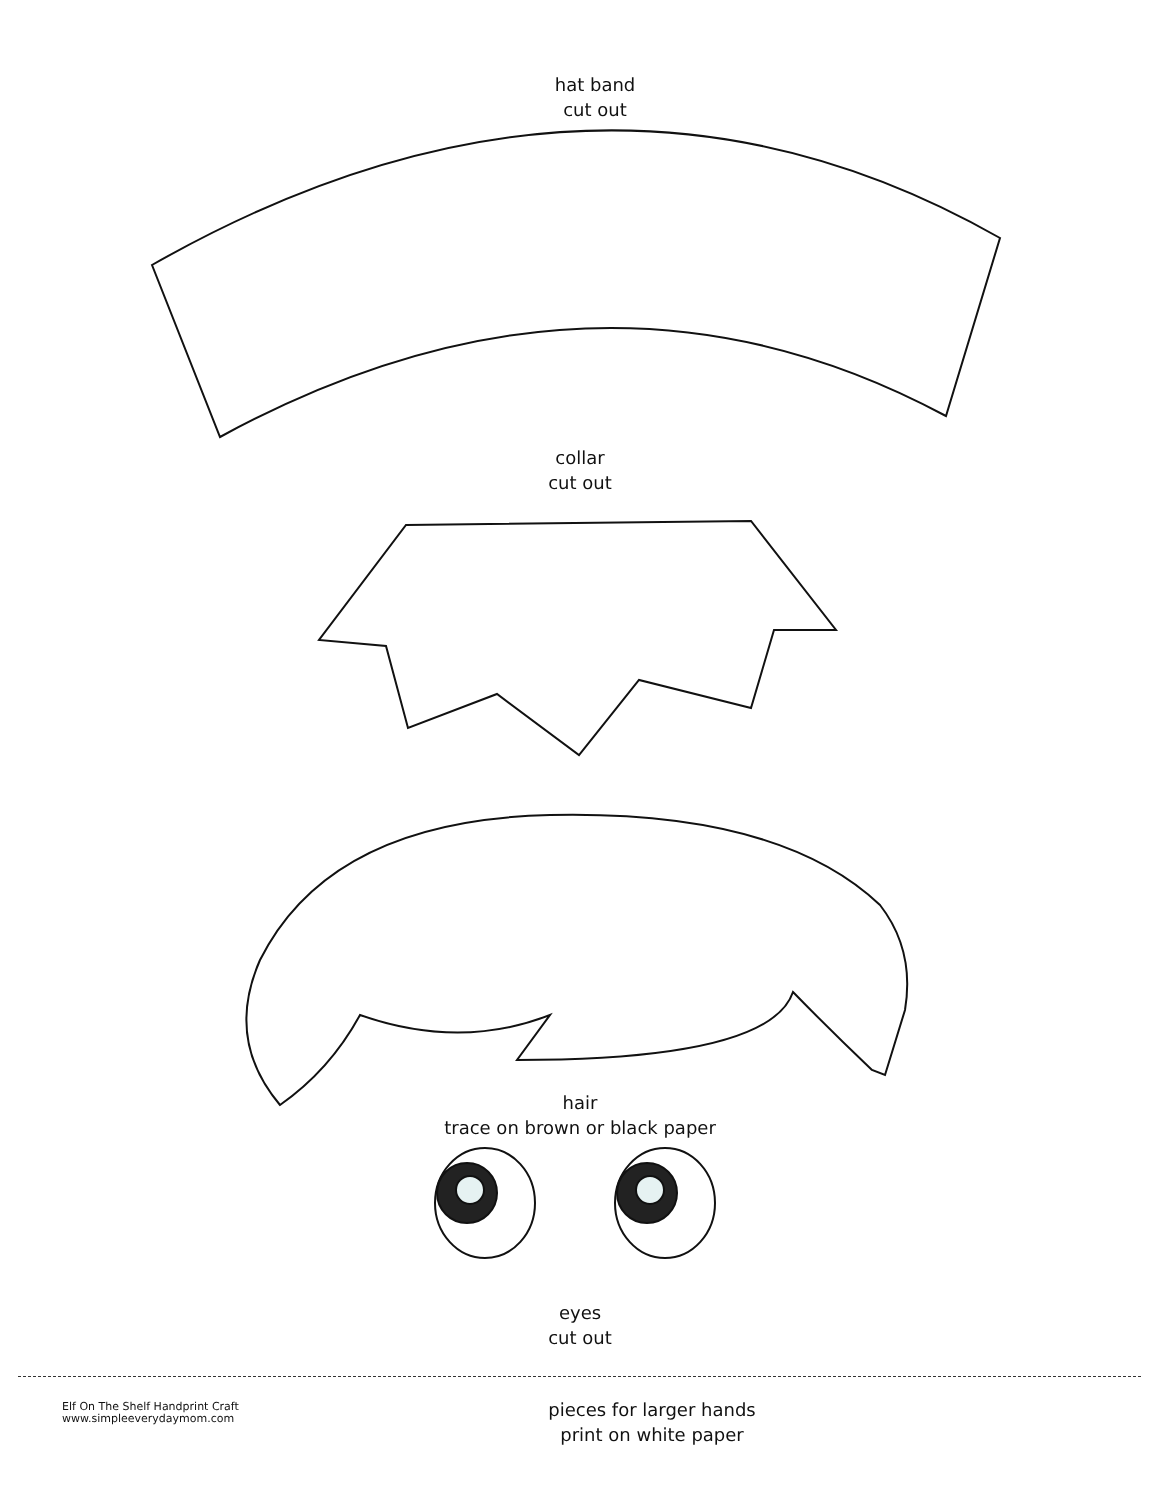hat band
cut out
collar
cut out
hair
trace on brown or black paper
eyes
cut out
Elf On The Shelf Handprint Craft
www.simpleeverydaymom.com
pieces for larger hands
print on white paper